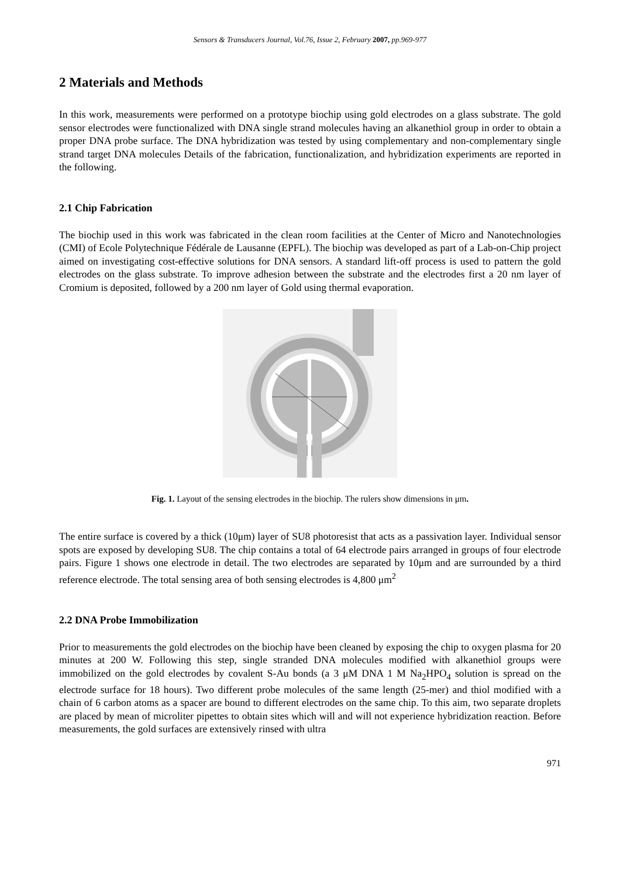Sensors & Transducers Journal, Vol.76, Issue 2, February 2007, pp.969-977
2 Materials and Methods
In this work, measurements were performed on a prototype biochip using gold electrodes on a glass substrate. The gold sensor electrodes were functionalized with DNA single strand molecules having an alkanethiol group in order to obtain a proper DNA probe surface. The DNA hybridization was tested by using complementary and non-complementary single strand target DNA molecules Details of the fabrication, functionalization, and hybridization experiments are reported in the following.
2.1 Chip Fabrication
The biochip used in this work was fabricated in the clean room facilities at the Center of Micro and Nanotechnologies (CMI) of Ecole Polytechnique Fédérale de Lausanne (EPFL). The biochip was developed as part of a Lab-on-Chip project aimed on investigating cost-effective solutions for DNA sensors. A standard lift-off process is used to pattern the gold electrodes on the glass substrate. To improve adhesion between the substrate and the electrodes first a 20 nm layer of Cromium is deposited, followed by a 200 nm layer of Gold using thermal evaporation.
Fig. 1. Layout of the sensing electrodes in the biochip. The rulers show dimensions in μm.
The entire surface is covered by a thick (10μm) layer of SU8 photoresist that acts as a passivation layer. Individual sensor spots are exposed by developing SU8. The chip contains a total of 64 electrode pairs arranged in groups of four electrode pairs. Figure 1 shows one electrode in detail. The two electrodes are separated by 10μm and are surrounded by a third reference electrode. The total sensing area of both sensing electrodes is 4,800 μm<sup>2</sup>
2.2 DNA Probe Immobilization
Prior to measurements the gold electrodes on the biochip have been cleaned by exposing the chip to oxygen plasma for 20 minutes at 200 W. Following this step, single stranded DNA molecules modified with alkanethiol groups were immobilized on the gold electrodes by covalent S-Au bonds (a 3 μM DNA 1 M Na<sub>2</sub>HPO<sub>4</sub> solution is spread on the electrode surface for 18 hours). Two different probe molecules of the same length (25-mer) and thiol modified with a chain of 6 carbon atoms as a spacer are bound to different electrodes on the same chip. To this aim, two separate droplets are placed by mean of microliter pipettes to obtain sites which will and will not experience hybridization reaction. Before measurements, the gold surfaces are extensively rinsed with ultra
971